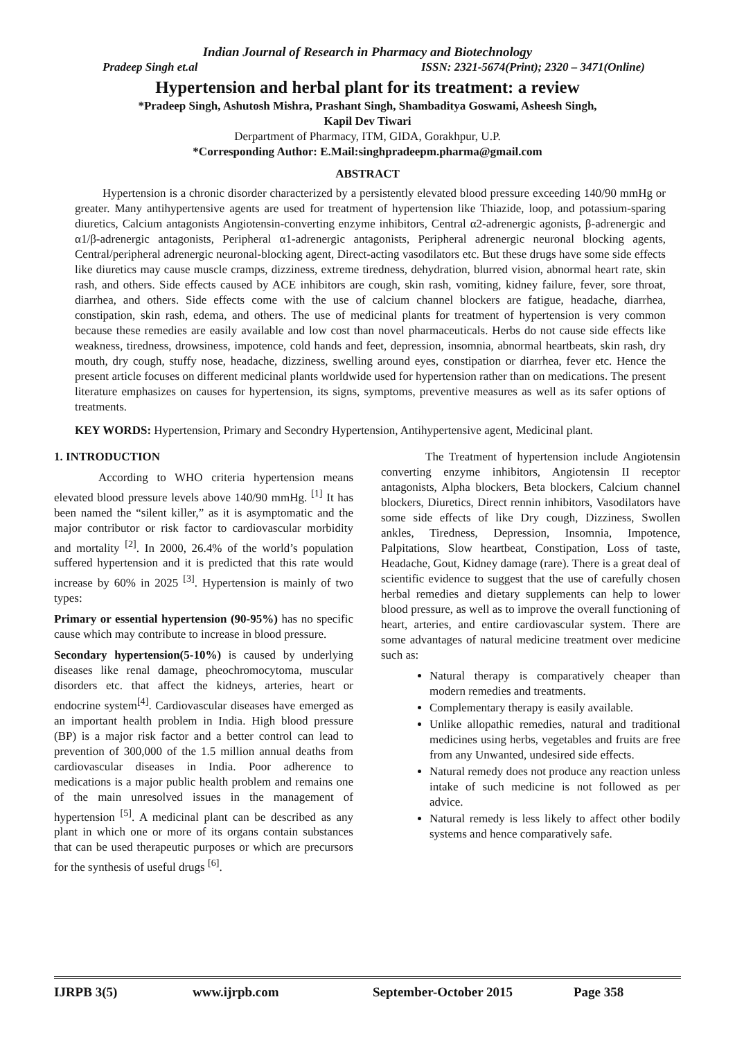Indian Journal of Research in Pharmacy and Biotechnology
Pradeep Singh et.al ISSN: 2321-5674(Print); 2320 – 3471(Online)
Hypertension and herbal plant for its treatment: a review
*Pradeep Singh, Ashutosh Mishra, Prashant Singh, Shambaditya Goswami, Asheesh Singh,
Kapil Dev Tiwari
Derpartment of Pharmacy, ITM, GIDA, Gorakhpur, U.P.
*Corresponding Author: E.Mail:singhpradeepm.pharma@gmail.com
ABSTRACT
Hypertension is a chronic disorder characterized by a persistently elevated blood pressure exceeding 140/90 mmHg or greater. Many antihypertensive agents are used for treatment of hypertension like Thiazide, loop, and potassium-sparing diuretics, Calcium antagonists Angiotensin-converting enzyme inhibitors, Central α2-adrenergic agonists, β-adrenergic and α1/β-adrenergic antagonists, Peripheral α1-adrenergic antagonists, Peripheral adrenergic neuronal blocking agents, Central/peripheral adrenergic neuronal-blocking agent, Direct-acting vasodilators etc. But these drugs have some side effects like diuretics may cause muscle cramps, dizziness, extreme tiredness, dehydration, blurred vision, abnormal heart rate, skin rash, and others. Side effects caused by ACE inhibitors are cough, skin rash, vomiting, kidney failure, fever, sore throat, diarrhea, and others. Side effects come with the use of calcium channel blockers are fatigue, headache, diarrhea, constipation, skin rash, edema, and others. The use of medicinal plants for treatment of hypertension is very common because these remedies are easily available and low cost than novel pharmaceuticals. Herbs do not cause side effects like weakness, tiredness, drowsiness, impotence, cold hands and feet, depression, insomnia, abnormal heartbeats, skin rash, dry mouth, dry cough, stuffy nose, headache, dizziness, swelling around eyes, constipation or diarrhea, fever etc. Hence the present article focuses on different medicinal plants worldwide used for hypertension rather than on medications. The present literature emphasizes on causes for hypertension, its signs, symptoms, preventive measures as well as its safer options of treatments.
KEY WORDS: Hypertension, Primary and Secondry Hypertension, Antihypertensive agent, Medicinal plant.
1. INTRODUCTION
According to WHO criteria hypertension means elevated blood pressure levels above 140/90 mmHg. <sup>[1]</sup> It has been named the “silent killer,” as it is asymptomatic and the major contributor or risk factor to cardiovascular morbidity and mortality <sup>[2]</sup>. In 2000, 26.4% of the world’s population suffered hypertension and it is predicted that this rate would increase by 60% in 2025 <sup>[3]</sup>. Hypertension is mainly of two types:
Primary or essential hypertension (90-95%) has no specific cause which may contribute to increase in blood pressure.
Secondary hypertension(5-10%) is caused by underlying diseases like renal damage, pheochromocytoma, muscular disorders etc. that affect the kidneys, arteries, heart or endocrine system<sup>[4]</sup>. Cardiovascular diseases have emerged as an important health problem in India. High blood pressure (BP) is a major risk factor and a better control can lead to prevention of 300,000 of the 1.5 million annual deaths from cardiovascular diseases in India. Poor adherence to medications is a major public health problem and remains one of the main unresolved issues in the management of hypertension <sup>[5]</sup>. A medicinal plant can be described as any plant in which one or more of its organs contain substances that can be used therapeutic purposes or which are precursors for the synthesis of useful drugs <sup>[6]</sup>.
The Treatment of hypertension include Angiotensin converting enzyme inhibitors, Angiotensin II receptor antagonists, Alpha blockers, Beta blockers, Calcium channel blockers, Diuretics, Direct rennin inhibitors, Vasodilators have some side effects of like Dry cough, Dizziness, Swollen ankles, Tiredness, Depression, Insomnia, Impotence, Palpitations, Slow heartbeat, Constipation, Loss of taste, Headache, Gout, Kidney damage (rare). There is a great deal of scientific evidence to suggest that the use of carefully chosen herbal remedies and dietary supplements can help to lower blood pressure, as well as to improve the overall functioning of heart, arteries, and entire cardiovascular system. There are some advantages of natural medicine treatment over medicine such as:
Natural therapy is comparatively cheaper than modern remedies and treatments.
Complementary therapy is easily available.
Unlike allopathic remedies, natural and traditional medicines using herbs, vegetables and fruits are free from any Unwanted, undesired side effects.
Natural remedy does not produce any reaction unless intake of such medicine is not followed as per advice.
Natural remedy is less likely to affect other bodily systems and hence comparatively safe.
IJRPB 3(5) www.ijrpb.com September-October 2015 Page 358